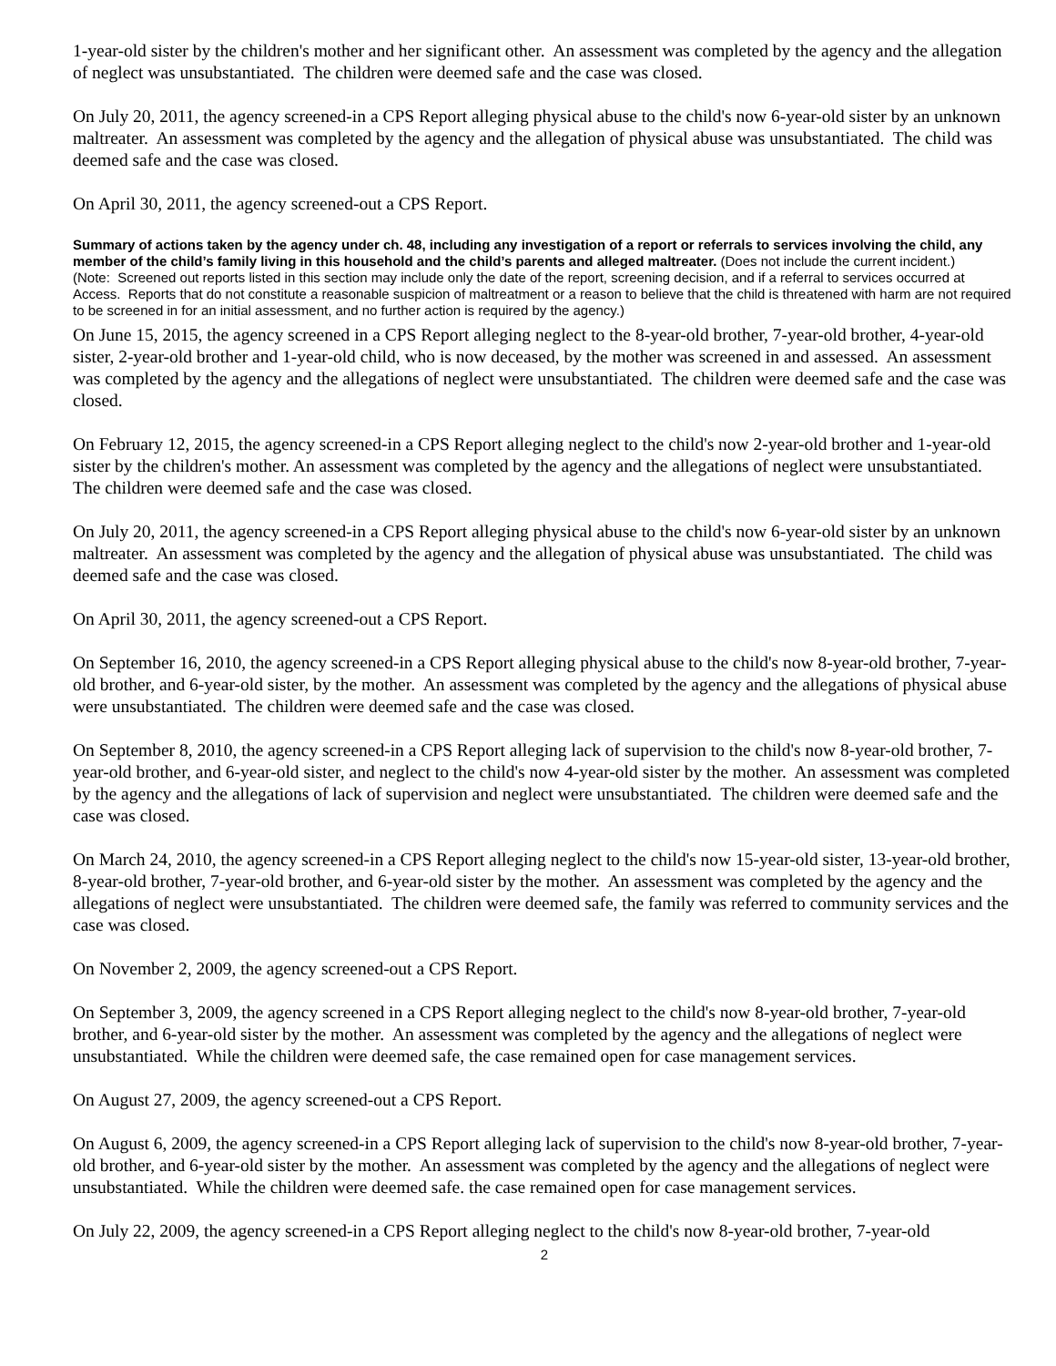1-year-old sister by the children's mother and her significant other. An assessment was completed by the agency and the allegation of neglect was unsubstantiated. The children were deemed safe and the case was closed.
On July 20, 2011, the agency screened-in a CPS Report alleging physical abuse to the child's now 6-year-old sister by an unknown maltreater. An assessment was completed by the agency and the allegation of physical abuse was unsubstantiated. The child was deemed safe and the case was closed.
On April 30, 2011, the agency screened-out a CPS Report.
Summary of actions taken by the agency under ch. 48, including any investigation of a report or referrals to services involving the child, any member of the child’s family living in this household and the child’s parents and alleged maltreater. (Does not include the current incident.)
(Note: Screened out reports listed in this section may include only the date of the report, screening decision, and if a referral to services occurred at Access. Reports that do not constitute a reasonable suspicion of maltreatment or a reason to believe that the child is threatened with harm are not required to be screened in for an initial assessment, and no further action is required by the agency.)
On June 15, 2015, the agency screened in a CPS Report alleging neglect to the 8-year-old brother, 7-year-old brother, 4-year-old sister, 2-year-old brother and 1-year-old child, who is now deceased, by the mother was screened in and assessed. An assessment was completed by the agency and the allegations of neglect were unsubstantiated. The children were deemed safe and the case was closed.
On February 12, 2015, the agency screened-in a CPS Report alleging neglect to the child's now 2-year-old brother and 1-year-old sister by the children's mother. An assessment was completed by the agency and the allegations of neglect were unsubstantiated. The children were deemed safe and the case was closed.
On July 20, 2011, the agency screened-in a CPS Report alleging physical abuse to the child's now 6-year-old sister by an unknown maltreater. An assessment was completed by the agency and the allegation of physical abuse was unsubstantiated. The child was deemed safe and the case was closed.
On April 30, 2011, the agency screened-out a CPS Report.
On September 16, 2010, the agency screened-in a CPS Report alleging physical abuse to the child's now 8-year-old brother, 7-year-old brother, and 6-year-old sister, by the mother. An assessment was completed by the agency and the allegations of physical abuse were unsubstantiated. The children were deemed safe and the case was closed.
On September 8, 2010, the agency screened-in a CPS Report alleging lack of supervision to the child's now 8-year-old brother, 7-year-old brother, and 6-year-old sister, and neglect to the child's now 4-year-old sister by the mother. An assessment was completed by the agency and the allegations of lack of supervision and neglect were unsubstantiated. The children were deemed safe and the case was closed.
On March 24, 2010, the agency screened-in a CPS Report alleging neglect to the child's now 15-year-old sister, 13-year-old brother, 8-year-old brother, 7-year-old brother, and 6-year-old sister by the mother. An assessment was completed by the agency and the allegations of neglect were unsubstantiated. The children were deemed safe, the family was referred to community services and the case was closed.
On November 2, 2009, the agency screened-out a CPS Report.
On September 3, 2009, the agency screened in a CPS Report alleging neglect to the child's now 8-year-old brother, 7-year-old brother, and 6-year-old sister by the mother. An assessment was completed by the agency and the allegations of neglect were unsubstantiated. While the children were deemed safe, the case remained open for case management services.
On August 27, 2009, the agency screened-out a CPS Report.
On August 6, 2009, the agency screened-in a CPS Report alleging lack of supervision to the child's now 8-year-old brother, 7-year-old brother, and 6-year-old sister by the mother. An assessment was completed by the agency and the allegations of neglect were unsubstantiated. While the children were deemed safe. the case remained open for case management services.
On July 22, 2009, the agency screened-in a CPS Report alleging neglect to the child's now 8-year-old brother, 7-year-old
2